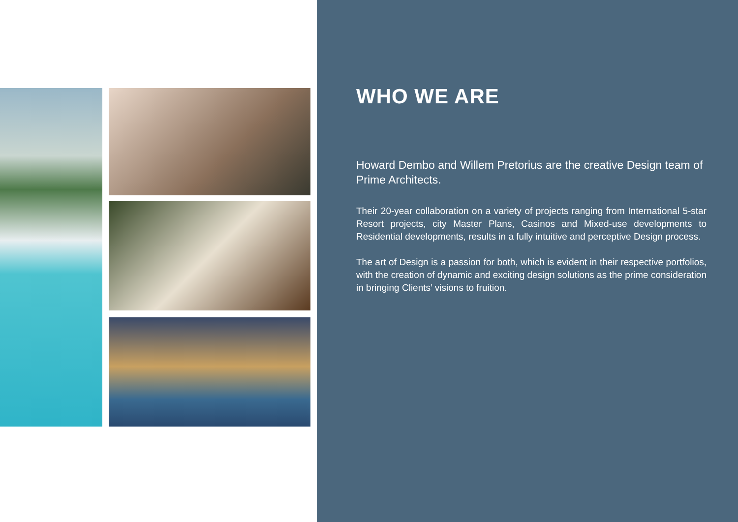WHO WE ARE
Howard Dembo and Willem Pretorius are the creative Design team of Prime Architects.
Their 20-year collaboration on a variety of projects ranging from International 5-star Resort projects, city Master Plans, Casinos and Mixed-use developments to Residential developments, results in a fully intuitive and perceptive Design process.
The art of Design is a passion for both, which is evident in their respective portfolios, with the creation of dynamic and exciting design solutions as the prime consideration in bringing Clients’ visions to fruition.